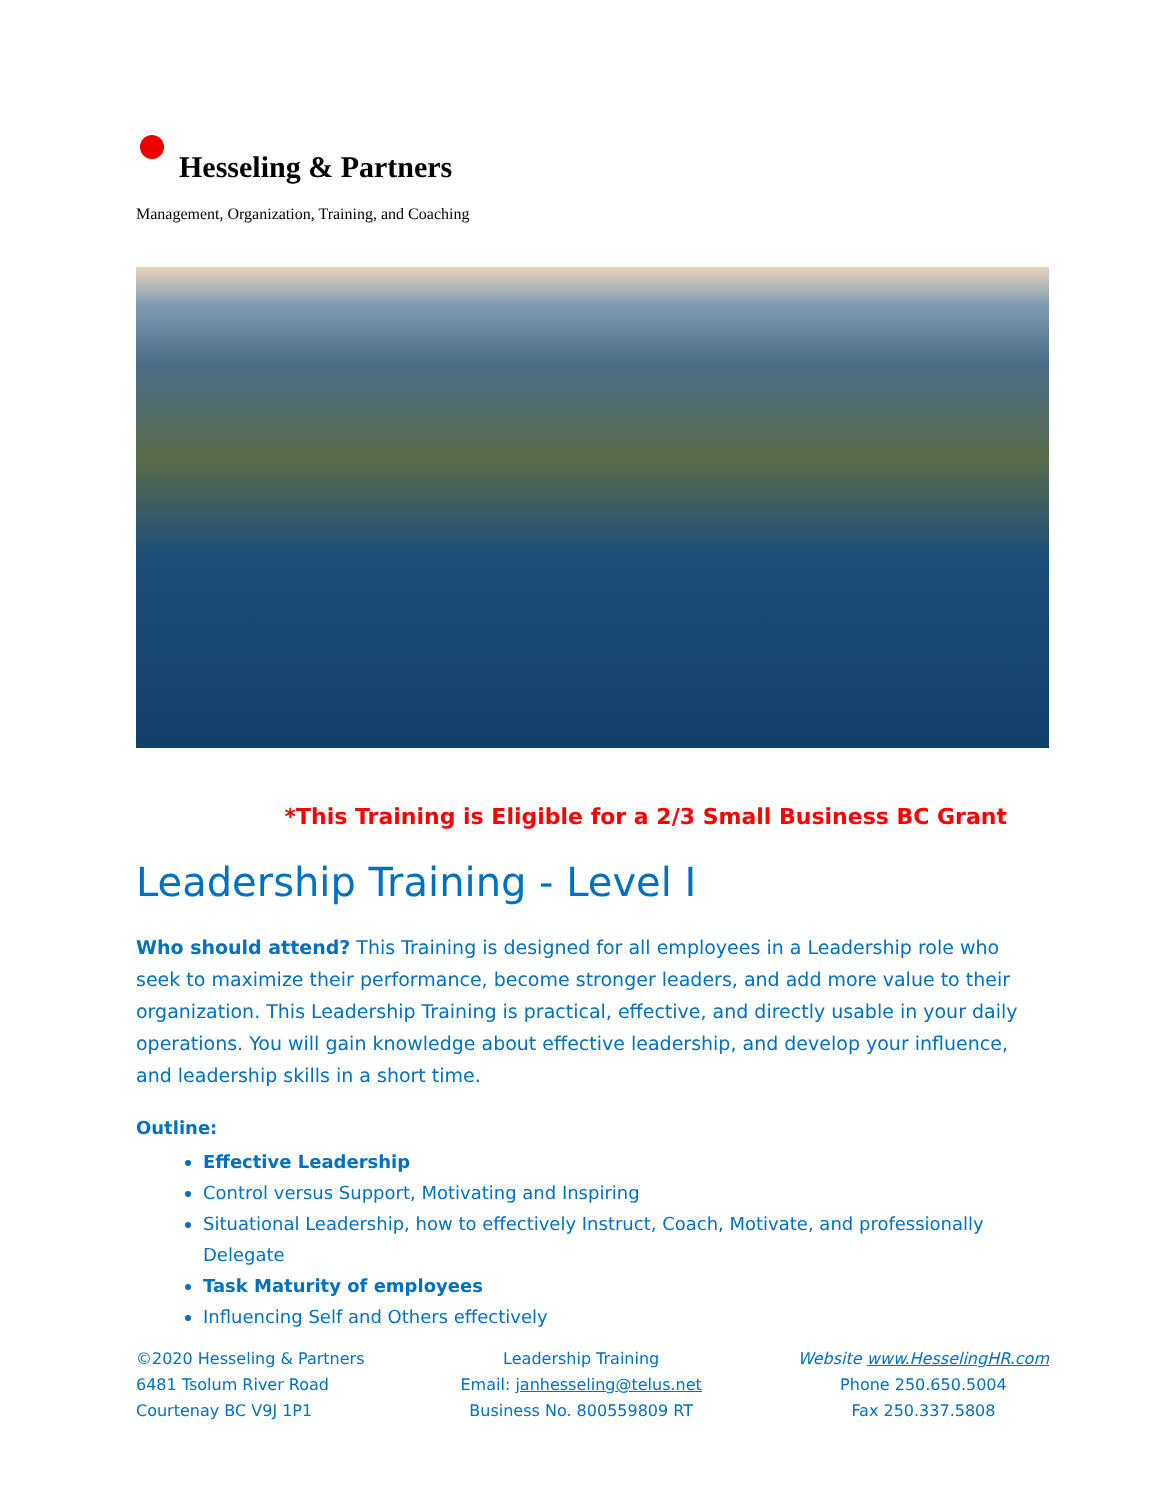Hesseling & Partners
Management, Organization, Training, and Coaching
*This Training is Eligible for a 2/3 Small Business BC Grant
Leadership Training - Level I
Who should attend? This Training is designed for all employees in a Leadership role who seek to maximize their performance, become stronger leaders, and add more value to their organization. This Leadership Training is practical, effective, and directly usable in your daily operations. You will gain knowledge about effective leadership, and develop your influence, and leadership skills in a short time.
Outline:
Effective Leadership
Control versus Support, Motivating and Inspiring
Situational Leadership, how to effectively Instruct, Coach, Motivate, and professionally Delegate
Task Maturity of employees
Influencing Self and Others effectively
©2020 Hesseling & Partners
6481 Tsolum River Road
Courtenay BC V9J 1P1
Leadership Training
Email: janhesseling@telus.net
Business No. 800559809 RT
Website www.HesselingHR.com
Phone 250.650.5004
Fax 250.337.5808